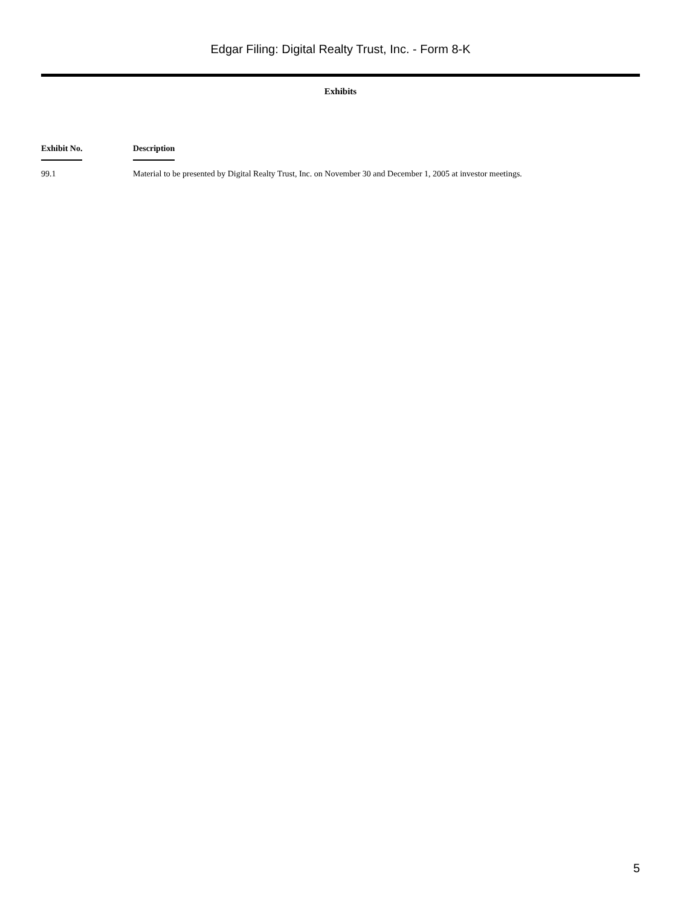Edgar Filing: Digital Realty Trust, Inc. - Form 8-K
Exhibits
| Exhibit No. | Description |
| --- | --- |
| 99.1 | Material to be presented by Digital Realty Trust, Inc. on November 30 and December 1, 2005 at investor meetings. |
5